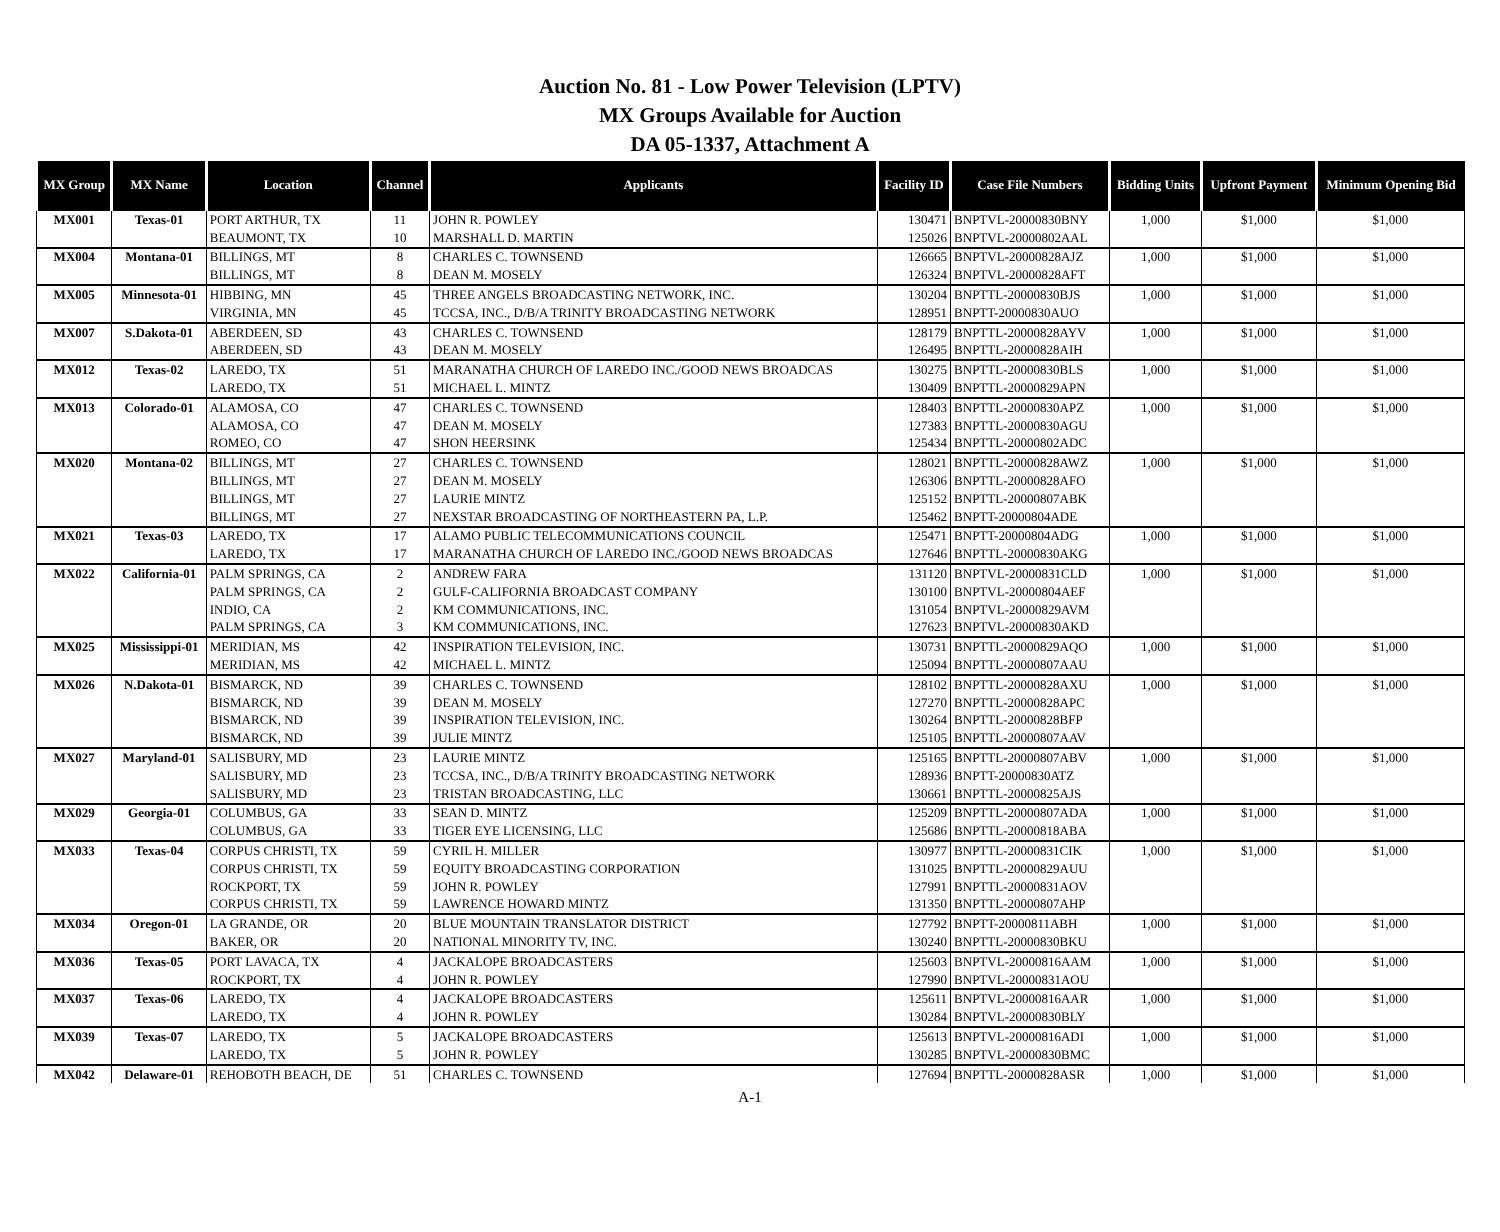Auction No. 81 - Low Power Television (LPTV)
MX Groups Available for Auction
DA 05-1337, Attachment A
| MX Group | MX Name | Location | Channel | Applicants | Facility ID | Case File Numbers | Bidding Units | Upfront Payment | Minimum Opening Bid |
| --- | --- | --- | --- | --- | --- | --- | --- | --- | --- |
| MX001 | Texas-01 | PORT ARTHUR, TX | 11 | JOHN R. POWLEY | 130471 | BNPTVL-20000830BNY | 1,000 | $1,000 | $1,000 |
| | | BEAUMONT, TX | 10 | MARSHALL D. MARTIN | 125026 | BNPTVL-20000802AAL | | | |
| MX004 | Montana-01 | BILLINGS, MT | 8 | CHARLES C. TOWNSEND | 126665 | BNPTVL-20000828AJZ | 1,000 | $1,000 | $1,000 |
| | | BILLINGS, MT | 8 | DEAN M. MOSELY | 126324 | BNPTVL-20000828AFT | | | |
| MX005 | Minnesota-01 | HIBBING, MN | 45 | THREE ANGELS BROADCASTING NETWORK, INC. | 130204 | BNPTTL-20000830BJS | 1,000 | $1,000 | $1,000 |
| | | VIRGINIA, MN | 45 | TCCSA, INC., D/B/A TRINITY BROADCASTING NETWORK | 128951 | BNPTT-20000830AUO | | | |
| MX007 | S.Dakota-01 | ABERDEEN, SD | 43 | CHARLES C. TOWNSEND | 128179 | BNPTTL-20000828AYV | 1,000 | $1,000 | $1,000 |
| | | ABERDEEN, SD | 43 | DEAN M. MOSELY | 126495 | BNPTTL-20000828AIH | | | |
| MX012 | Texas-02 | LAREDO, TX | 51 | MARANATHA CHURCH OF LAREDO INC./GOOD NEWS BROADCAS | 130275 | BNPTTL-20000830BLS | 1,000 | $1,000 | $1,000 |
| | | LAREDO, TX | 51 | MICHAEL L. MINTZ | 130409 | BNPTTL-20000829APN | | | |
| MX013 | Colorado-01 | ALAMOSA, CO | 47 | CHARLES C. TOWNSEND | 128403 | BNPTTL-20000830APZ | 1,000 | $1,000 | $1,000 |
| | | ALAMOSA, CO | 47 | DEAN M. MOSELY | 127383 | BNPTTL-20000830AGU | | | |
| | | ROMEO, CO | 47 | SHON HEERSINK | 125434 | BNPTTL-20000802ADC | | | |
| MX020 | Montana-02 | BILLINGS, MT | 27 | CHARLES C. TOWNSEND | 128021 | BNPTTL-20000828AWZ | 1,000 | $1,000 | $1,000 |
| | | BILLINGS, MT | 27 | DEAN M. MOSELY | 126306 | BNPTTL-20000828AFO | | | |
| | | BILLINGS, MT | 27 | LAURIE MINTZ | 125152 | BNPTTL-20000807ABK | | | |
| | | BILLINGS, MT | 27 | NEXSTAR BROADCASTING OF NORTHEASTERN PA, L.P. | 125462 | BNPTT-20000804ADE | | | |
| MX021 | Texas-03 | LAREDO, TX | 17 | ALAMO PUBLIC TELECOMMUNICATIONS COUNCIL | 125471 | BNPTT-20000804ADG | 1,000 | $1,000 | $1,000 |
| | | LAREDO, TX | 17 | MARANATHA CHURCH OF LAREDO INC./GOOD NEWS BROADCAS | 127646 | BNPTTL-20000830AKG | | | |
| MX022 | California-01 | PALM SPRINGS, CA | 2 | ANDREW FARA | 131120 | BNPTVL-20000831CLD | 1,000 | $1,000 | $1,000 |
| | | PALM SPRINGS, CA | 2 | GULF-CALIFORNIA BROADCAST COMPANY | 130100 | BNPTVL-20000804AEF | | | |
| | | INDIO, CA | 2 | KM COMMUNICATIONS, INC. | 131054 | BNPTVL-20000829AVM | | | |
| | | PALM SPRINGS, CA | 3 | KM COMMUNICATIONS, INC. | 127623 | BNPTVL-20000830AKD | | | |
| MX025 | Mississippi-01 | MERIDIAN, MS | 42 | INSPIRATION TELEVISION, INC. | 130731 | BNPTTL-20000829AQO | 1,000 | $1,000 | $1,000 |
| | | MERIDIAN, MS | 42 | MICHAEL L. MINTZ | 125094 | BNPTTL-20000807AAU | | | |
| MX026 | N.Dakota-01 | BISMARCK, ND | 39 | CHARLES C. TOWNSEND | 128102 | BNPTTL-20000828AXU | 1,000 | $1,000 | $1,000 |
| | | BISMARCK, ND | 39 | DEAN M. MOSELY | 127270 | BNPTTL-20000828APC | | | |
| | | BISMARCK, ND | 39 | INSPIRATION TELEVISION, INC. | 130264 | BNPTTL-20000828BFP | | | |
| | | BISMARCK, ND | 39 | JULIE MINTZ | 125105 | BNPTTL-20000807AAV | | | |
| MX027 | Maryland-01 | SALISBURY, MD | 23 | LAURIE MINTZ | 125165 | BNPTTL-20000807ABV | 1,000 | $1,000 | $1,000 |
| | | SALISBURY, MD | 23 | TCCSA, INC., D/B/A TRINITY BROADCASTING NETWORK | 128936 | BNPTT-20000830ATZ | | | |
| | | SALISBURY, MD | 23 | TRISTAN BROADCASTING, LLC | 130661 | BNPTTL-20000825AJS | | | |
| MX029 | Georgia-01 | COLUMBUS, GA | 33 | SEAN D. MINTZ | 125209 | BNPTTL-20000807ADA | 1,000 | $1,000 | $1,000 |
| | | COLUMBUS, GA | 33 | TIGER EYE LICENSING, LLC | 125686 | BNPTTL-20000818ABA | | | |
| MX033 | Texas-04 | CORPUS CHRISTI, TX | 59 | CYRIL H. MILLER | 130977 | BNPTTL-20000831CIK | 1,000 | $1,000 | $1,000 |
| | | CORPUS CHRISTI, TX | 59 | EQUITY BROADCASTING CORPORATION | 131025 | BNPTTL-20000829AUU | | | |
| | | ROCKPORT, TX | 59 | JOHN R. POWLEY | 127991 | BNPTTL-20000831AOV | | | |
| | | CORPUS CHRISTI, TX | 59 | LAWRENCE HOWARD MINTZ | 131350 | BNPTTL-20000807AHP | | | |
| MX034 | Oregon-01 | LA GRANDE, OR | 20 | BLUE MOUNTAIN TRANSLATOR DISTRICT | 127792 | BNPTT-20000811ABH | 1,000 | $1,000 | $1,000 |
| | | BAKER, OR | 20 | NATIONAL MINORITY TV, INC. | 130240 | BNPTTL-20000830BKU | | | |
| MX036 | Texas-05 | PORT LAVACA, TX | 4 | JACKALOPE BROADCASTERS | 125603 | BNPTVL-20000816AAM | 1,000 | $1,000 | $1,000 |
| | | ROCKPORT, TX | 4 | JOHN R. POWLEY | 127990 | BNPTVL-20000831AOU | | | |
| MX037 | Texas-06 | LAREDO, TX | 4 | JACKALOPE BROADCASTERS | 125611 | BNPTVL-20000816AAR | 1,000 | $1,000 | $1,000 |
| | | LAREDO, TX | 4 | JOHN R. POWLEY | 130284 | BNPTVL-20000830BLY | | | |
| MX039 | Texas-07 | LAREDO, TX | 5 | JACKALOPE BROADCASTERS | 125613 | BNPTVL-20000816ADI | 1,000 | $1,000 | $1,000 |
| | | LAREDO, TX | 5 | JOHN R. POWLEY | 130285 | BNPTVL-20000830BMC | | | |
| MX042 | Delaware-01 | REHOBOTH BEACH, DE | 51 | CHARLES C. TOWNSEND | 127694 | BNPTTL-20000828ASR | 1,000 | $1,000 | $1,000 |
A-1